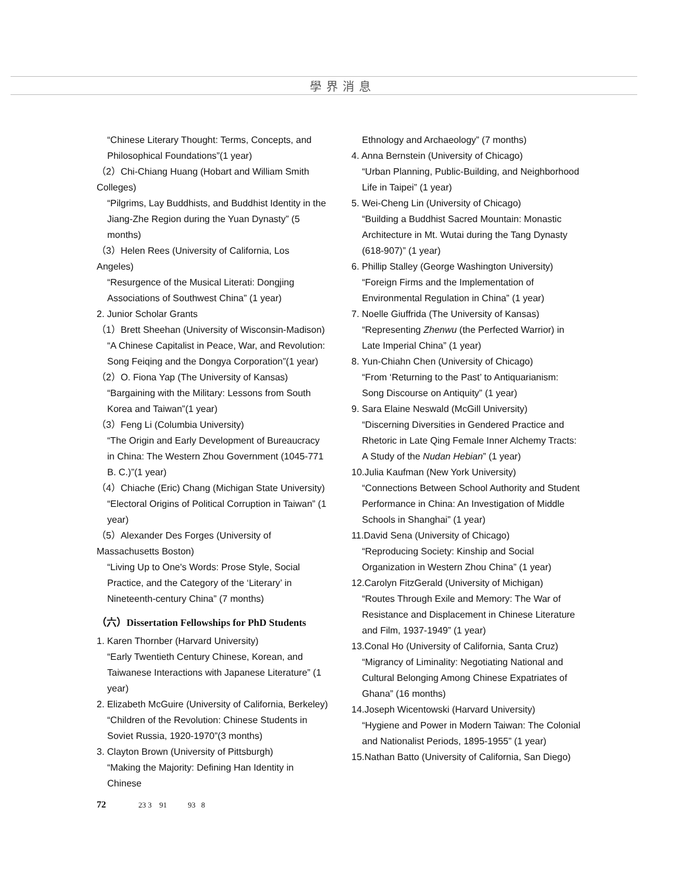學界消息
“Chinese Literary Thought: Terms, Concepts, and Philosophical Foundations”(1 year)
（2）Chi-Chiang Huang (Hobart and William Smith Colleges)
“Pilgrims, Lay Buddhists, and Buddhist Identity in the Jiang-Zhe Region during the Yuan Dynasty” (5 months)
（3）Helen Rees (University of California, Los Angeles)
“Resurgence of the Musical Literati: Dongjing Associations of Southwest China” (1 year)
2. Junior Scholar Grants
（1）Brett Sheehan (University of Wisconsin-Madison)
“A Chinese Capitalist in Peace, War, and Revolution: Song Feiqing and the Dongya Corporation”(1 year)
（2）O. Fiona Yap (The University of Kansas)
“Bargaining with the Military: Lessons from South Korea and Taiwan”(1 year)
（3）Feng Li (Columbia University)
“The Origin and Early Development of Bureaucracy in China: The Western Zhou Government (1045-771 B. C.)”(1 year)
（4）Chiache (Eric) Chang (Michigan State University)
“Electoral Origins of Political Corruption in Taiwan” (1 year)
（5）Alexander Des Forges (University of Massachusetts Boston)
“Living Up to One's Words: Prose Style, Social Practice, and the Category of the ‘Literary’ in Nineteenth-century China” (7 months)
（六）Dissertation Fellowships for PhD Students
1. Karen Thornber (Harvard University)
“Early Twentieth Century Chinese, Korean, and Taiwanese Interactions with Japanese Literature” (1 year)
2. Elizabeth McGuire (University of California, Berkeley)
“Children of the Revolution: Chinese Students in Soviet Russia, 1920-1970”(3 months)
3. Clayton Brown (University of Pittsburgh)
“Making the Majority: Defining Han Identity in Chinese
Ethnology and Archaeology” (7 months)
4. Anna Bernstein (University of Chicago)
“Urban Planning, Public-Building, and Neighborhood Life in Taipei” (1 year)
5. Wei-Cheng Lin (University of Chicago)
“Building a Buddhist Sacred Mountain: Monastic Architecture in Mt. Wutai during the Tang Dynasty (618-907)” (1 year)
6. Phillip Stalley (George Washington University)
“Foreign Firms and the Implementation of Environmental Regulation in China” (1 year)
7. Noelle Giuffrida (The University of Kansas)
“Representing Zhenwu (the Perfected Warrior) in Late Imperial China” (1 year)
8. Yun-Chiahn Chen (University of Chicago)
“From ‘Returning to the Past’ to Antiquarianism: Song Discourse on Antiquity” (1 year)
9. Sara Elaine Neswald (McGill University)
“Discerning Diversities in Gendered Practice and Rhetoric in Late Qing Female Inner Alchemy Tracts: A Study of the Nudan Hebian” (1 year)
10.Julia Kaufman (New York University)
“Connections Between School Authority and Student Performance in China: An Investigation of Middle Schools in Shanghai” (1 year)
11.David Sena (University of Chicago)
“Reproducing Society: Kinship and Social Organization in Western Zhou China” (1 year)
12.Carolyn FitzGerald (University of Michigan)
“Routes Through Exile and Memory: The War of Resistance and Displacement in Chinese Literature and Film, 1937-1949” (1 year)
13.Conal Ho (University of California, Santa Cruz)
“Migrancy of Liminality: Negotiating National and Cultural Belonging Among Chinese Expatriates of Ghana” (16 months)
14.Joseph Wicentowski (Harvard University)
“Hygiene and Power in Modern Taiwan: The Colonial and Nationalist Periods, 1895-1955” (1 year)
15.Nathan Batto (University of California, San Diego)
72 23 3 91 93 8